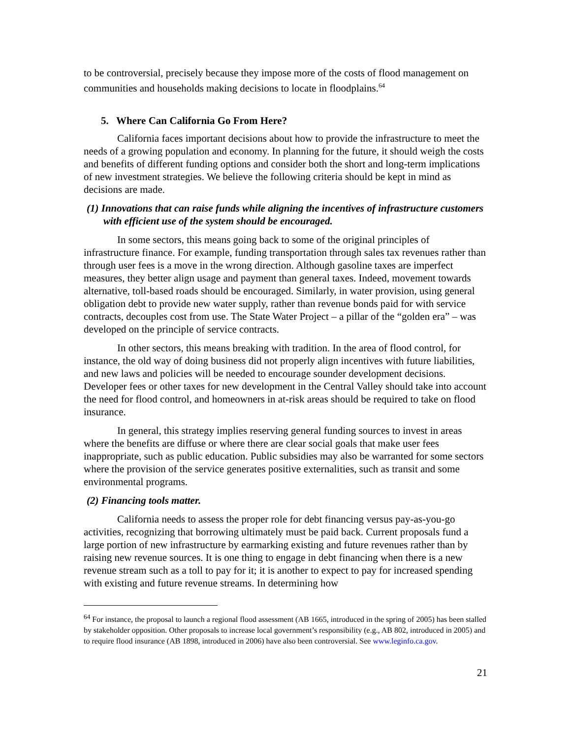to be controversial, precisely because they impose more of the costs of flood management on communities and households making decisions to locate in floodplains.<sup>64</sup>
5. Where Can California Go From Here?
California faces important decisions about how to provide the infrastructure to meet the needs of a growing population and economy. In planning for the future, it should weigh the costs and benefits of different funding options and consider both the short and long-term implications of new investment strategies. We believe the following criteria should be kept in mind as decisions are made.
(1) Innovations that can raise funds while aligning the incentives of infrastructure customers with efficient use of the system should be encouraged.
In some sectors, this means going back to some of the original principles of infrastructure finance. For example, funding transportation through sales tax revenues rather than through user fees is a move in the wrong direction. Although gasoline taxes are imperfect measures, they better align usage and payment than general taxes. Indeed, movement towards alternative, toll-based roads should be encouraged. Similarly, in water provision, using general obligation debt to provide new water supply, rather than revenue bonds paid for with service contracts, decouples cost from use. The State Water Project – a pillar of the “golden era” – was developed on the principle of service contracts.
In other sectors, this means breaking with tradition. In the area of flood control, for instance, the old way of doing business did not properly align incentives with future liabilities, and new laws and policies will be needed to encourage sounder development decisions. Developer fees or other taxes for new development in the Central Valley should take into account the need for flood control, and homeowners in at-risk areas should be required to take on flood insurance.
In general, this strategy implies reserving general funding sources to invest in areas where the benefits are diffuse or where there are clear social goals that make user fees inappropriate, such as public education. Public subsidies may also be warranted for some sectors where the provision of the service generates positive externalities, such as transit and some environmental programs.
(2) Financing tools matter.
California needs to assess the proper role for debt financing versus pay-as-you-go activities, recognizing that borrowing ultimately must be paid back. Current proposals fund a large portion of new infrastructure by earmarking existing and future revenues rather than by raising new revenue sources. It is one thing to engage in debt financing when there is a new revenue stream such as a toll to pay for it; it is another to expect to pay for increased spending with existing and future revenue streams. In determining how
<sup>64</sup> For instance, the proposal to launch a regional flood assessment (AB 1665, introduced in the spring of 2005) has been stalled by stakeholder opposition. Other proposals to increase local government’s responsibility (e.g., AB 802, introduced in 2005) and to require flood insurance (AB 1898, introduced in 2006) have also been controversial. See www.leginfo.ca.gov.
21